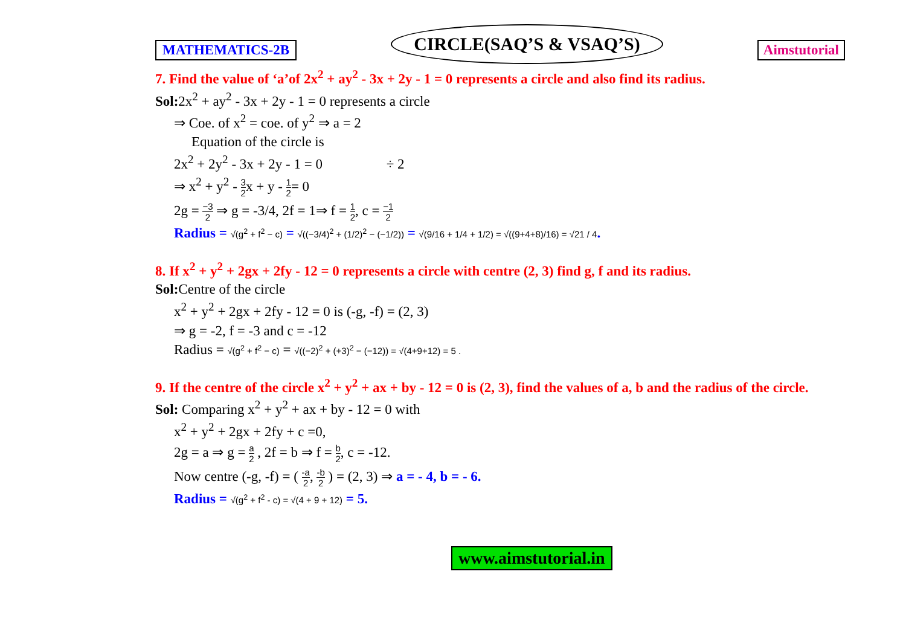MATHEMATICS-2B
CIRCLE(SAQ’S & VSAQ’S)
Aimstutorial
7. Find the value of ‘a’of 2x<sup>2</sup> + ay<sup>2</sup> - 3x + 2y - 1 = 0 represents a circle and also find its radius.
Sol: 2x<sup>2</sup> + ay<sup>2</sup> - 3x + 2y - 1 = 0 represents a circle
⇒ Coe. of x<sup>2</sup> = coe. of y<sup>2</sup> ⇒ a = 2
Equation of the circle is
2x<sup>2</sup> + 2y<sup>2</sup> - 3x + 2y - 1 = 0 ÷ 2
⇒ x<sup>2</sup> + y<sup>2</sup> - 3 2x + y - 1 2= 0
2g = −3 2 ⇒ g = -3/4, 2f = 1⇒ f = 1 2, c = −1 2
Radius = √(g<sup>2</sup> + f<sup>2</sup> − c) = √((−3/4)<sup>2</sup> + (1/2)<sup>2</sup> − (−1/2)) = √(9/16 + 1/4 + 1/2) = √((9+4+8)/16) = √21 / 4.
8. If x<sup>2</sup> + y<sup>2</sup> + 2gx + 2fy - 12 = 0 represents a circle with centre (2, 3) find g, f and its radius.
Sol: Centre of the circle
x<sup>2</sup> + y<sup>2</sup> + 2gx + 2fy - 12 = 0 is (-g, -f) = (2, 3)
⇒ g = -2, f = -3 and c = -12
Radius = √(g<sup>2</sup> + f<sup>2</sup> − c) = √((−2)<sup>2</sup> + (+3)<sup>2</sup> − (−12)) = √(4+9+12) = 5 .
9. If the centre of the circle x<sup>2</sup> + y<sup>2</sup> + ax + by - 12 = 0 is (2, 3), find the values of a, b and the radius of the circle.
Sol: Comparing x<sup>2</sup> + y<sup>2</sup> + ax + by - 12 = 0 with
x<sup>2</sup> + y<sup>2</sup> + 2gx + 2fy + c =0,
2g = a ⇒ g = a 2 , 2f = b ⇒ f = b 2, c = -12.
Now centre (-g, -f) = ( -a 2, -b 2 ) = (2, 3) ⇒ a = - 4, b = - 6.
Radius = √(g<sup>2</sup> + f<sup>2</sup> - c) = √(4 + 9 + 12) = 5.
www.aimstutorial.in